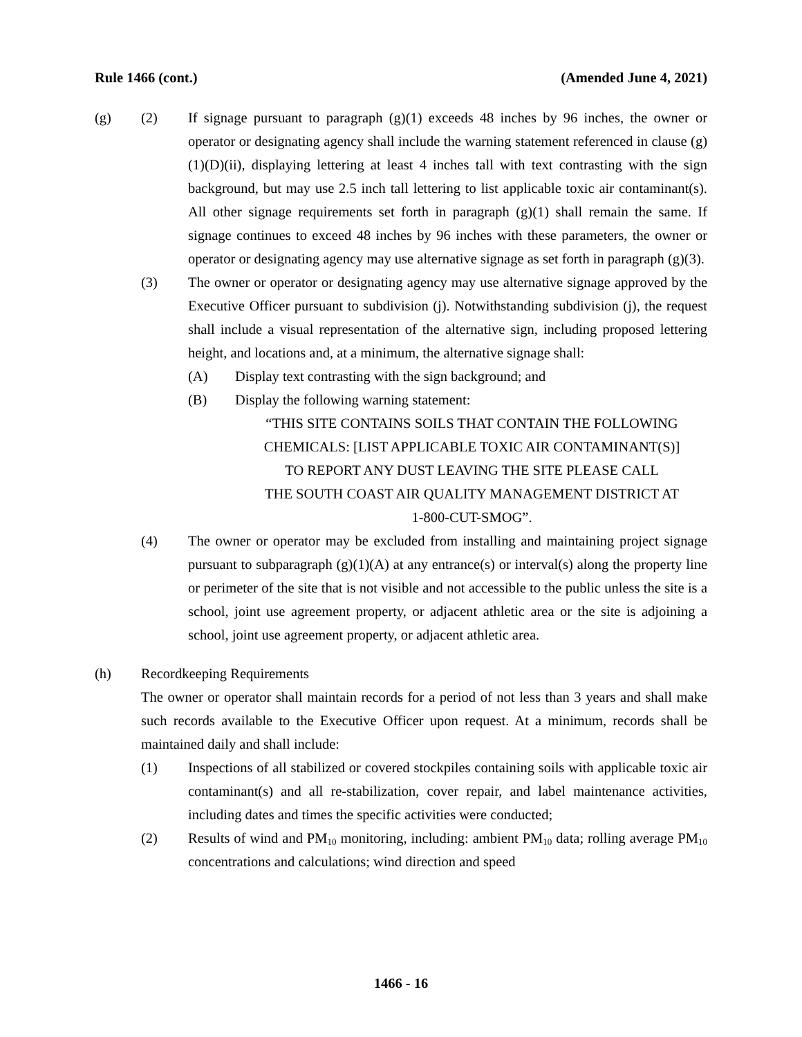Rule 1466 (cont.) (Amended June 4, 2021)
(g) (2) If signage pursuant to paragraph (g)(1) exceeds 48 inches by 96 inches, the owner or operator or designating agency shall include the warning statement referenced in clause (g)(1)(D)(ii), displaying lettering at least 4 inches tall with text contrasting with the sign background, but may use 2.5 inch tall lettering to list applicable toxic air contaminant(s). All other signage requirements set forth in paragraph (g)(1) shall remain the same. If signage continues to exceed 48 inches by 96 inches with these parameters, the owner or operator or designating agency may use alternative signage as set forth in paragraph (g)(3).
(3) The owner or operator or designating agency may use alternative signage approved by the Executive Officer pursuant to subdivision (j). Notwithstanding subdivision (j), the request shall include a visual representation of the alternative sign, including proposed lettering height, and locations and, at a minimum, the alternative signage shall:
(A) Display text contrasting with the sign background; and
(B) Display the following warning statement:
“THIS SITE CONTAINS SOILS THAT CONTAIN THE FOLLOWING
CHEMICALS: [LIST APPLICABLE TOXIC AIR CONTAMINANT(S)]
TO REPORT ANY DUST LEAVING THE SITE PLEASE CALL
THE SOUTH COAST AIR QUALITY MANAGEMENT DISTRICT AT
1-800-CUT-SMOG”.
(4) The owner or operator may be excluded from installing and maintaining project signage pursuant to subparagraph (g)(1)(A) at any entrance(s) or interval(s) along the property line or perimeter of the site that is not visible and not accessible to the public unless the site is a school, joint use agreement property, or adjacent athletic area or the site is adjoining a school, joint use agreement property, or adjacent athletic area.
(h) Recordkeeping Requirements
The owner or operator shall maintain records for a period of not less than 3 years and shall make such records available to the Executive Officer upon request. At a minimum, records shall be maintained daily and shall include:
(1) Inspections of all stabilized or covered stockpiles containing soils with applicable toxic air contaminant(s) and all re-stabilization, cover repair, and label maintenance activities, including dates and times the specific activities were conducted;
(2) Results of wind and PM<sub>10</sub> monitoring, including: ambient PM<sub>10</sub> data; rolling average PM<sub>10</sub> concentrations and calculations; wind direction and speed
1466 - 16